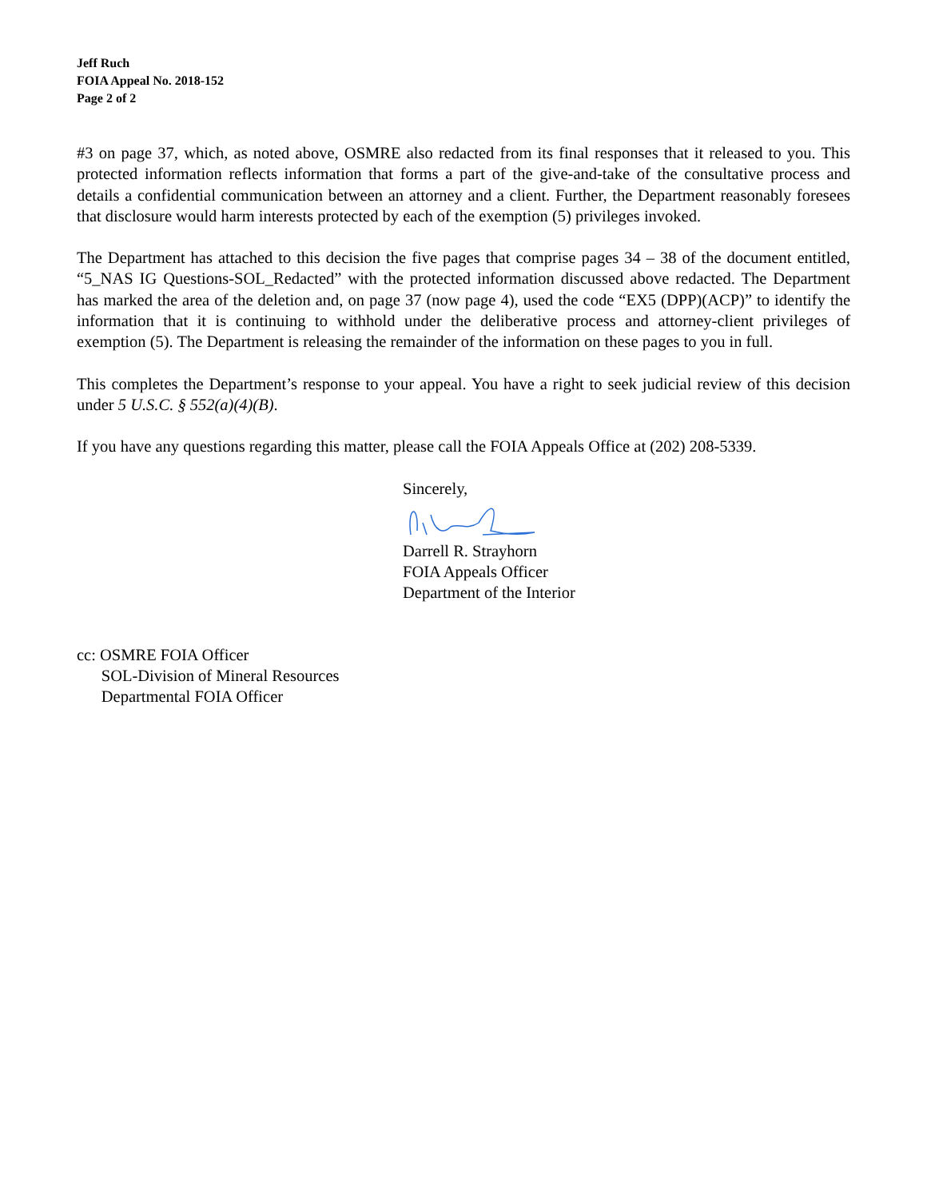Jeff Ruch
FOIA Appeal No. 2018-152
Page 2 of 2
#3 on page 37, which, as noted above, OSMRE also redacted from its final responses that it released to you. This protected information reflects information that forms a part of the give-and-take of the consultative process and details a confidential communication between an attorney and a client. Further, the Department reasonably foresees that disclosure would harm interests protected by each of the exemption (5) privileges invoked.
The Department has attached to this decision the five pages that comprise pages 34 – 38 of the document entitled, “5_NAS IG Questions-SOL_Redacted” with the protected information discussed above redacted. The Department has marked the area of the deletion and, on page 37 (now page 4), used the code “EX5 (DPP)(ACP)” to identify the information that it is continuing to withhold under the deliberative process and attorney-client privileges of exemption (5). The Department is releasing the remainder of the information on these pages to you in full.
This completes the Department’s response to your appeal. You have a right to seek judicial review of this decision under 5 U.S.C. § 552(a)(4)(B).
If you have any questions regarding this matter, please call the FOIA Appeals Office at (202) 208-5339.
Sincerely,
Darrell R. Strayhorn
FOIA Appeals Officer
Department of the Interior
cc: OSMRE FOIA Officer
SOL-Division of Mineral Resources
Departmental FOIA Officer